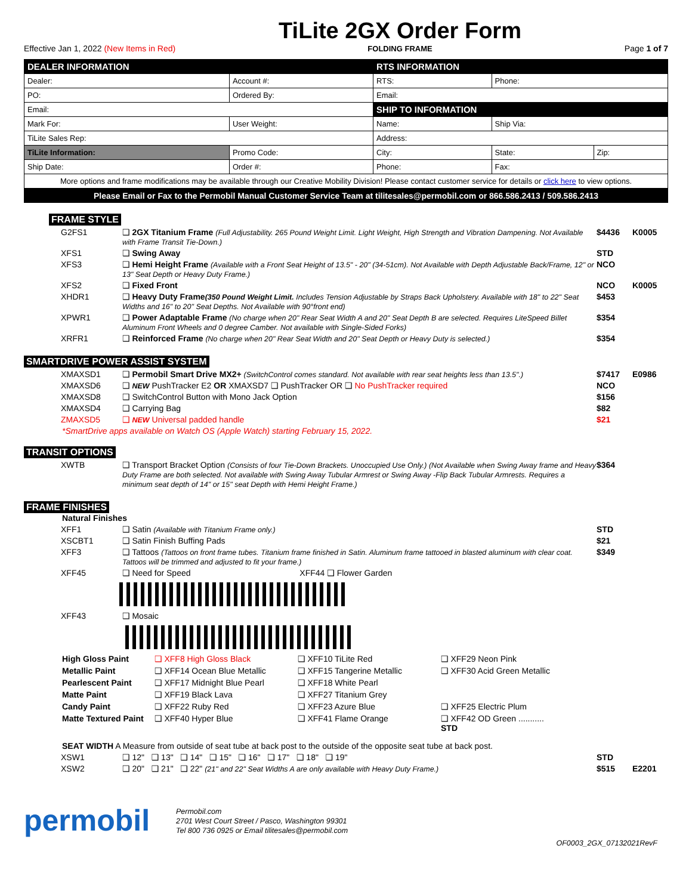Effective Jan 1, 2022 (New Items in Red)
TiLite 2GX Order Form
FOLDING FRAME
Page 1 of 7
| DEALER INFORMATION | | RTS INFORMATION | | |
| Dealer: | Account #: | RTS: | Phone: | |
| PO: | Ordered By: | Email: | | |
| Email: | | SHIP TO INFORMATION | | |
| Mark For: | User Weight: | Name: | Ship Via: | |
| TiLite Sales Rep: | | Address: | | |
| TiLite Information: | Promo Code: | City: | State: | Zip: |
| Ship Date: | Order #: | Phone: | Fax: | |
| More options and frame modifications may be available through our Creative Mobility Division! Please contact customer service for details or click here to view options. | | | | |
| Please Email or Fax to the Permobil Manual Customer Service Team at tilitesales@permobil.com or 866.586.2413 / 509.586.2413 | | | | |
FRAME STYLE
G2FS1 ❑ 2GX Titanium Frame (Full Adjustability. 265 Pound Weight Limit. Light Weight, High Strength and Vibration Dampening. Not Available with Frame Transit Tie-Down.)
$4436 K0005
XFS1 ❑ Swing Away STD
XFS3 ❑ Hemi Height Frame (Available with a Front Seat Height of 13.5" - 20" (34-51cm). Not Available with Depth Adjustable Back/Frame, 12" or 13" Seat Depth or Heavy Duty Frame.)
NCO
XFS2 ❑ Fixed Front NCO K0005
XHDR1 ❑ Heavy Duty Frame(350 Pound Weight Limit. Includes Tension Adjustable by Straps Back Upholstery. Available with 18" to 22" Seat Widths and 16" to 20" Seat Depths. Not Available with 90°front end)
$453
XPWR1 ❑ Power Adaptable Frame (No charge when 20" Rear Seat Width A and 20" Seat Depth B are selected. Requires LiteSpeed Billet Aluminum Front Wheels and 0 degree Camber. Not available with Single-Sided Forks)
$354
XRFR1 ❑ Reinforced Frame (No charge when 20" Rear Seat Width and 20" Seat Depth or Heavy Duty is selected.)
$354
SMARTDRIVE POWER ASSIST SYSTEM
XMAXSD1 ❑ Permobil Smart Drive MX2+ (SwitchControl comes standard. Not available with rear seat heights less than 13.5".)
$7417 E0986
XMAXSD6 ❑ NEW PushTracker E2 OR XMAXSD7 ❑ PushTracker OR ❑ No PushTracker required
NCO
XMAXSD8 ❑ SwitchControl Button with Mono Jack Option
$156
XMAXSD4 ❑ Carrying Bag $82
ZMAXSD5 ❑ NEW Universal padded handle $21
*SmartDrive apps available on Watch OS (Apple Watch) starting February 15, 2022.
TRANSIT OPTIONS
XWTB ❑ Transport Bracket Option (Consists of four Tie-Down Brackets. Unoccupied Use Only.) (Not Available when Swing Away frame and Heavy Duty Frame are both selected. Not available with Swing Away Tubular Armrest or Swing Away -Flip Back Tubular Armrests. Requires a minimum seat depth of 14" or 15" seat Depth with Hemi Height Frame.)
$364
FRAME FINISHES
Natural Finishes
XFF1 ❑ Satin (Available with Titanium Frame only.)
STD
XSCBT1 ❑ Satin Finish Buffing Pads $21
XFF3 ❑ Tattoos (Tattoos on front frame tubes. Titanium frame finished in Satin. Aluminum frame tattooed in blasted aluminum with clear coat. Tattoos will be trimmed and adjusted to fit your frame.)
$349
XFF45 ❑ Need for Speed XFF44 ❑ Flower Garden
XFF43 ❑ Mosaic
High Gloss Paint ❑ XFF8 High Gloss Black ❑ XFF10 TiLite Red ❑ XFF29 Neon Pink Metallic Paint ❑ XFF14 Ocean Blue Metallic ❑ XFF15 Tangerine Metallic ❑ XFF30 Acid Green Metallic Pearlescent Paint ❑ XFF17 Midnight Blue Pearl ❑ XFF18 White Pearl Matte Paint ❑ XFF19 Black Lava ❑ XFF27 Titanium Grey Candy Paint ❑ XFF22 Ruby Red ❑ XFF23 Azure Blue ❑ XFF25 Electric Plum Matte Textured Paint ❑ XFF40 Hyper Blue ❑ XFF41 Flame Orange ❑ XFF42 OD Green ...........
STD
SEAT WIDTH A Measure from outside of seat tube at back post to the outside of the opposite seat tube at back post.
XSW1 ❑ 12" ❑ 13" ❑ 14" ❑ 15" ❑ 16" ❑ 17" ❑ 18" ❑ 19"
STD
XSW2 ❑ 20" ❑ 21" ❑ 22" (21" and 22" Seat Widths A are only available with Heavy Duty Frame.)
$515 E2201
permobil
Permobil.com
2701 West Court Street / Pasco, Washington 99301
Tel 800 736 0925 or Email tilitesales@permobil.com
OF0003_2GX_07132021RevF